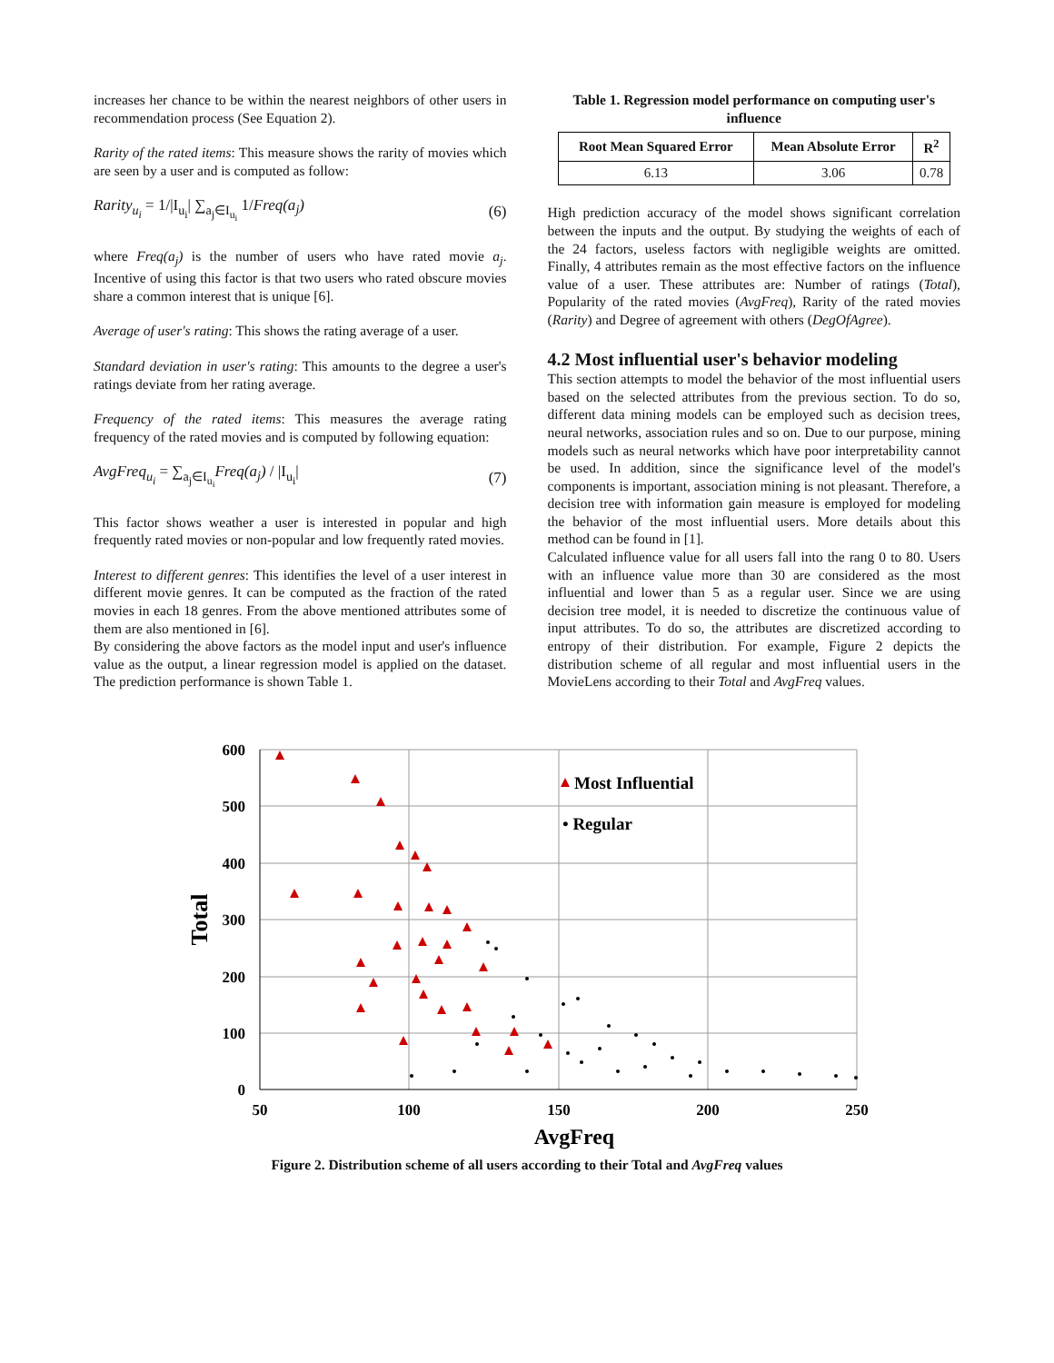increases her chance to be within the nearest neighbors of other users in recommendation process (See Equation 2).
Rarity of the rated items: This measure shows the rarity of movies which are seen by a user and is computed as follow:
Rarity<sub>u<sub>i</sub></sub> = 1/|I<sub>u<sub>i</sub></sub>| ∑<sub>a<sub>j</sub>∈I<sub>u<sub>i</sub></sub></sub> 1/Freq(a<sub>j</sub>) (6)
where Freq(a<sub>j</sub>) is the number of users who have rated movie a<sub>j</sub>. Incentive of using this factor is that two users who rated obscure movies share a common interest that is unique [6].
Average of user's rating: This shows the rating average of a user.
Standard deviation in user's rating: This amounts to the degree a user's ratings deviate from her rating average.
Frequency of the rated items: This measures the average rating frequency of the rated movies and is computed by following equation:
AvgFreq<sub>u<sub>i</sub></sub> = ∑<sub>a<sub>j</sub>∈I<sub>u<sub>i</sub></sub></sub>Freq(a<sub>j</sub>) / |I<sub>u<sub>i</sub></sub>| (7)
This factor shows weather a user is interested in popular and high frequently rated movies or non-popular and low frequently rated movies.
Interest to different genres: This identifies the level of a user interest in different movie genres. It can be computed as the fraction of the rated movies in each 18 genres. From the above mentioned attributes some of them are also mentioned in [6].
By considering the above factors as the model input and user's influence value as the output, a linear regression model is applied on the dataset. The prediction performance is shown Table 1.
Table 1. Regression model performance on computing user's influence
| Root Mean Squared Error | Mean Absolute Error | R<sup>2</sup> |
| --- | --- | --- |
| 6.13 | 3.06 | 0.78 |
High prediction accuracy of the model shows significant correlation between the inputs and the output. By studying the weights of each of the 24 factors, useless factors with negligible weights are omitted. Finally, 4 attributes remain as the most effective factors on the influence value of a user. These attributes are: Number of ratings (Total), Popularity of the rated movies (AvgFreq), Rarity of the rated movies (Rarity) and Degree of agreement with others (DegOfAgree).
4.2 Most influential user's behavior modeling
This section attempts to model the behavior of the most influential users based on the selected attributes from the previous section. To do so, different data mining models can be employed such as decision trees, neural networks, association rules and so on. Due to our purpose, mining models such as neural networks which have poor interpretability cannot be used. In addition, since the significance level of the model's components is important, association mining is not pleasant. Therefore, a decision tree with information gain measure is employed for modeling the behavior of the most influential users. More details about this method can be found in [1].
Calculated influence value for all users fall into the rang 0 to 80. Users with an influence value more than 30 are considered as the most influential and lower than 5 as a regular user. Since we are using decision tree model, it is needed to discretize the continuous value of input attributes. To do so, the attributes are discretized according to entropy of their distribution. For example, Figure 2 depicts the distribution scheme of all regular and most influential users in the MovieLens according to their Total and AvgFreq values.
600
500
400
300
200
100
0
50
100
150
200
250
AvgFreq
Total
Most Influential
• Regular
Figure 2. Distribution scheme of all users according to their Total and AvgFreq values